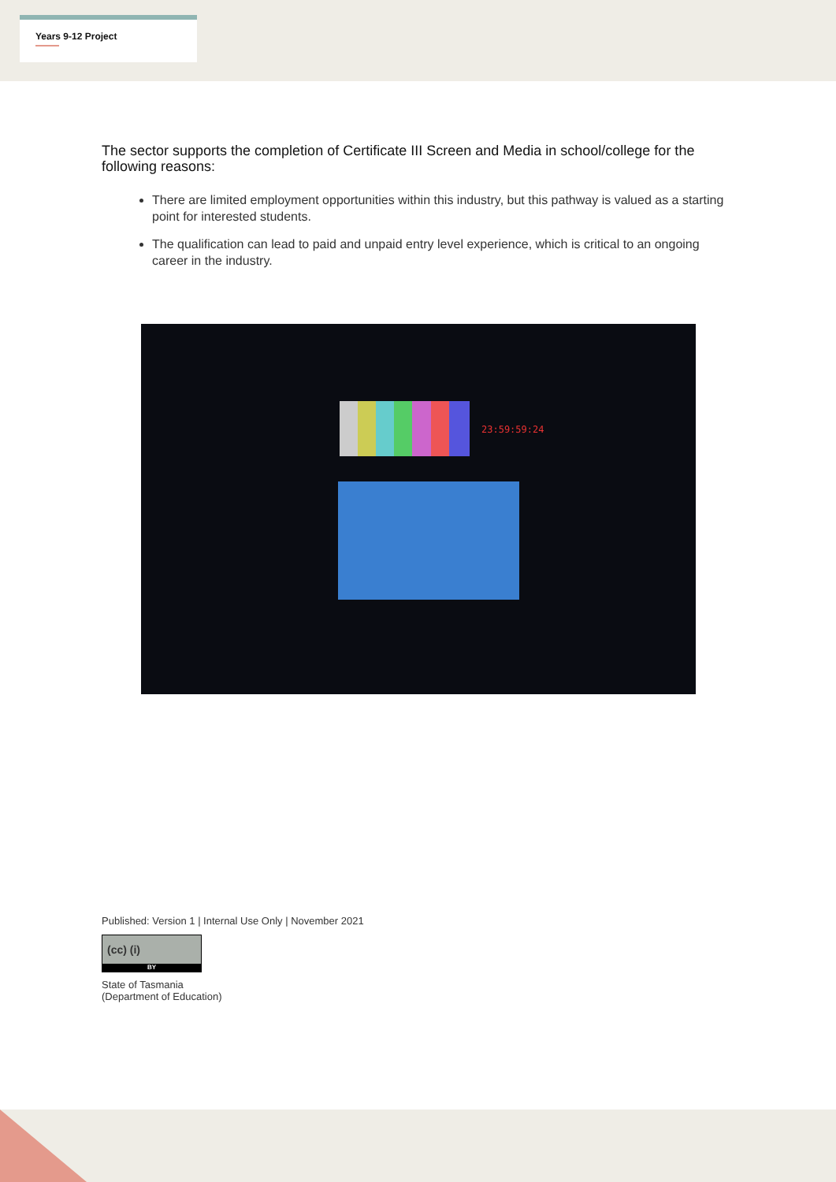Years 9-12 Project
The sector supports the completion of Certificate III Screen and Media in school/college for the following reasons:
There are limited employment opportunities within this industry, but this pathway is valued as a starting point for interested students.
The qualification can lead to paid and unpaid entry level experience, which is critical to an ongoing career in the industry.
23:59:59:24
Published: Version 1 | Internal Use Only | November 2021
(cc) (i)
BY
State of Tasmania
(Department of Education)